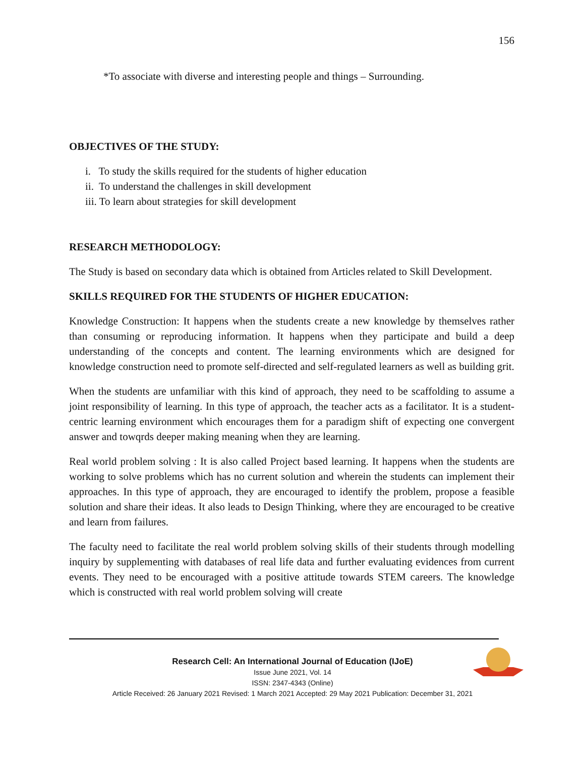156
*To associate with diverse and interesting people and things – Surrounding.
OBJECTIVES OF THE STUDY:
i. To study the skills required for the students of higher education
ii. To understand the challenges in skill development
iii. To learn about strategies for skill development
RESEARCH METHODOLOGY:
The Study is based on secondary data which is obtained from Articles related to Skill Development.
SKILLS REQUIRED FOR THE STUDENTS OF HIGHER EDUCATION:
Knowledge Construction: It happens when the students create a new knowledge by themselves rather than consuming or reproducing information. It happens when they participate and build a deep understanding of the concepts and content. The learning environments which are designed for knowledge construction need to promote self-directed and self-regulated learners as well as building grit.
When the students are unfamiliar with this kind of approach, they need to be scaffolding to assume a joint responsibility of learning. In this type of approach, the teacher acts as a facilitator. It is a student-centric learning environment which encourages them for a paradigm shift of expecting one convergent answer and towqrds deeper making meaning when they are learning.
Real world problem solving : It is also called Project based learning. It happens when the students are working to solve problems which has no current solution and wherein the students can implement their approaches. In this type of approach, they are encouraged to identify the problem, propose a feasible solution and share their ideas. It also leads to Design Thinking, where they are encouraged to be creative and learn from failures.
The faculty need to facilitate the real world problem solving skills of their students through modelling inquiry by supplementing with databases of real life data and further evaluating evidences from current events. They need to be encouraged with a positive attitude towards STEM careers. The knowledge which is constructed with real world problem solving will create
Research Cell: An International Journal of Education (IJoE)
Issue June 2021, Vol. 14
ISSN: 2347-4343 (Online)
Article Received: 26 January 2021 Revised: 1 March 2021 Accepted: 29 May 2021 Publication: December 31, 2021